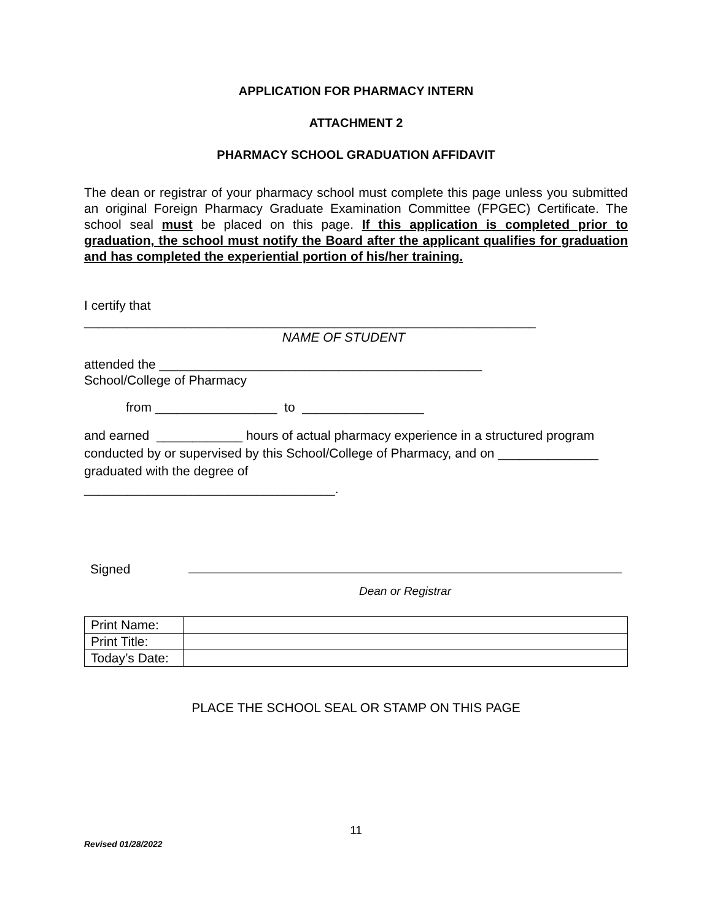APPLICATION FOR PHARMACY INTERN
ATTACHMENT 2
PHARMACY SCHOOL GRADUATION AFFIDAVIT
The dean or registrar of your pharmacy school must complete this page unless you submitted an original Foreign Pharmacy Graduate Examination Committee (FPGEC) Certificate. The school seal must be placed on this page. If this application is completed prior to graduation, the school must notify the Board after the applicant qualifies for graduation and has completed the experiential portion of his/her training.
I certify that
_______________________________________________________________
NAME OF STUDENT
attended the _____________________________________________
School/College of Pharmacy
from _________________ to _________________
and earned ____________ hours of actual pharmacy experience in a structured program conducted by or supervised by this School/College of Pharmacy, and on ______________ graduated with the degree of
___________________________________.
Signed
Dean or Registrar
| Print Name: | |
| Print Title: | |
| Today’s Date: | |
PLACE THE SCHOOL SEAL OR STAMP ON THIS PAGE
11
Revised 01/28/2022